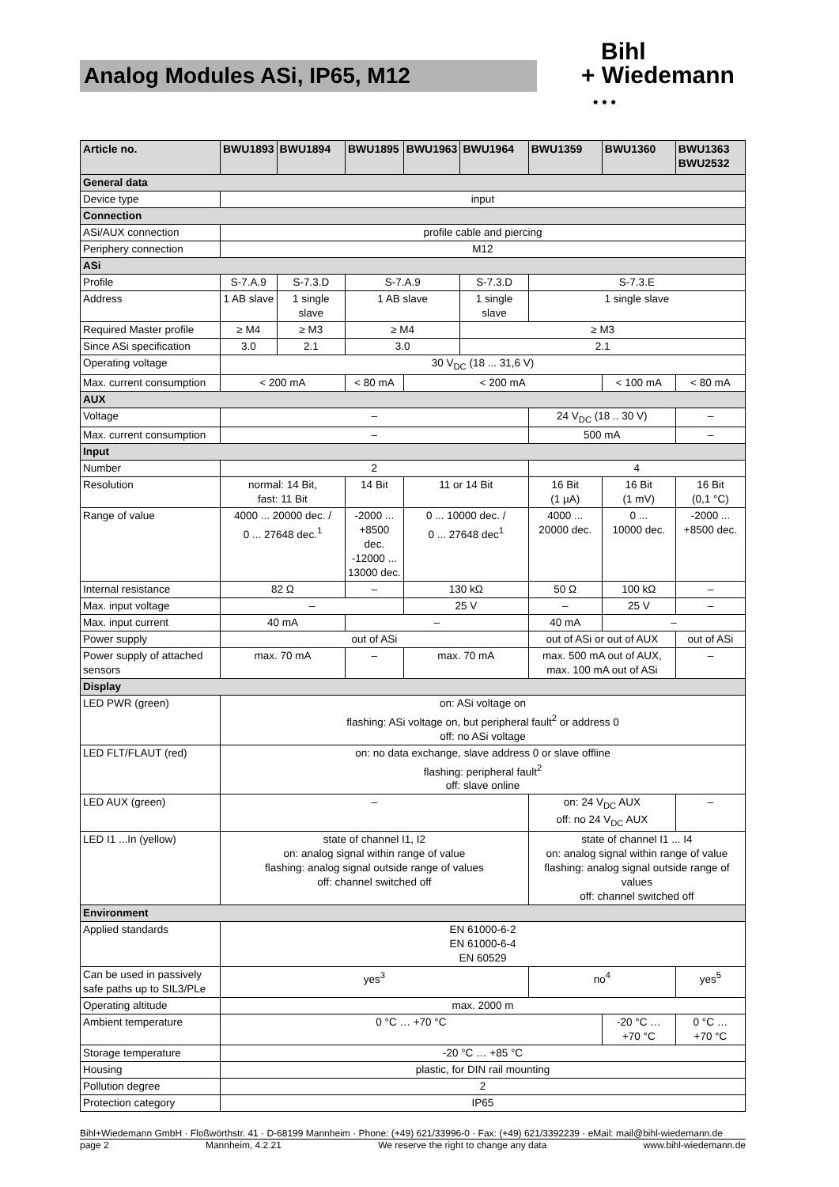Analog Modules ASi, IP65, M12
Bihl
+ Wiedemann
• • •
| Article no. | BWU1893 | BWU1894 | BWU1895 | BWU1963 | BWU1964 | BWU1359 | BWU1360 | BWU1363 BWU2532 |
| --- | --- | --- | --- | --- | --- | --- | --- | --- |
| General data | | | | | | | | |
| Device type | input | | | | | | | |
| Connection | | | | | | | | |
| ASi/AUX connection | profile cable and piercing | | | | | | | |
| Periphery connection | M12 | | | | | | | |
| ASi | | | | | | | | |
| Profile | S-7.A.9 | S-7.3.D | S-7.A.9 | | S-7.3.D | S-7.3.E | | |
| Address | 1 AB slave | 1 single slave | 1 AB slave | | 1 single slave | 1 single slave | | |
| Required Master profile | ≥ M4 | ≥ M3 | ≥ M4 | | ≥ M3 | | | |
| Since ASi specification | 3.0 | 2.1 | 3.0 | | 2.1 | | | |
| Operating voltage | 30 V<sub>DC</sub> (18 ... 31,6 V) | | | | | | | |
| Max. current consumption | < 200 mA | | < 80 mA | < 200 mA | | | < 100 mA | < 80 mA |
| AUX | | | | | | | | |
| Voltage | – | | | | | 24 V<sub>DC</sub> (18 .. 30 V) | | – |
| Max. current consumption | – | | | | | 500 mA | | – |
| Input | | | | | | | | |
| Number | 2 | | | | | 4 | | |
| Resolution | normal: 14 Bit, fast: 11 Bit | | 14 Bit | 11 or 14 Bit | | 16 Bit (1 µA) | 16 Bit (1 mV) | 16 Bit (0,1 °C) |
| Range of value | 4000 ... 20000 dec. / 0 ... 27648 dec.<sup>1</sup> | | -2000 ... +8500 dec. -12000 ... 13000 dec. | 0 ... 10000 dec. / 0 ... 27648 dec<sup>1</sup> | | 4000 ... 20000 dec. | 0 ... 10000 dec. | -2000 ... +8500 dec. |
| Internal resistance | 82 Ω | | – | 130 kΩ | | 50 Ω | 100 kΩ | – |
| Max. input voltage | – | | | 25 V | | – | 25 V | – |
| Max. input current | 40 mA | | – | | | 40 mA | – | |
| Power supply | out of ASi | | | | | out of ASi or out of AUX | | out of ASi |
| Power supply of attached sensors | max. 70 mA | | – | max. 70 mA | | max. 500 mA out of AUX, max. 100 mA out of ASi | | – |
| Display | | | | | | | | |
| LED PWR (green) | on: ASi voltage on flashing: ASi voltage on, but peripheral fault<sup>2</sup> or address 0 off: no ASi voltage | | | | | | | |
| LED FLT/FLAUT (red) | on: no data exchange, slave address 0 or slave offline flashing: peripheral fault<sup>2</sup> off: slave online | | | | | | | |
| LED AUX (green) | – | | | | | on: 24 V<sub>DC</sub> AUX off: no 24 V<sub>DC</sub> AUX | | – |
| LED I1 ...In (yellow) | state of channel I1, I2 on: analog signal within range of value flashing: analog signal outside range of values off: channel switched off | | | | | state of channel I1 ... I4 on: analog signal within range of value flashing: analog signal outside range of values off: channel switched off | | |
| Environment | | | | | | | | |
| Applied standards | EN 61000-6-2 EN 61000-6-4 EN 60529 | | | | | | | |
| Can be used in passively safe paths up to SIL3/PLe | yes<sup>3</sup> | | | | | no<sup>4</sup> | | yes<sup>5</sup> |
| Operating altitude | max. 2000 m | | | | | | | |
| Ambient temperature | 0 °C … +70 °C | | | | | | -20 °C … +70 °C | 0 °C … +70 °C |
| Storage temperature | -20 °C … +85 °C | | | | | | | |
| Housing | plastic, for DIN rail mounting | | | | | | | |
| Pollution degree | 2 | | | | | | | |
| Protection category | IP65 | | | | | | | |
Bihl+Wiedemann GmbH · Floßwörthstr. 41 · D-68199 Mannheim · Phone: (+49) 621/33996-0 · Fax: (+49) 621/3392239 · eMail: mail@bihl-wiedemann.de
page 2 Mannheim, 4.2.21 We reserve the right to change any data www.bihl-wiedemann.de